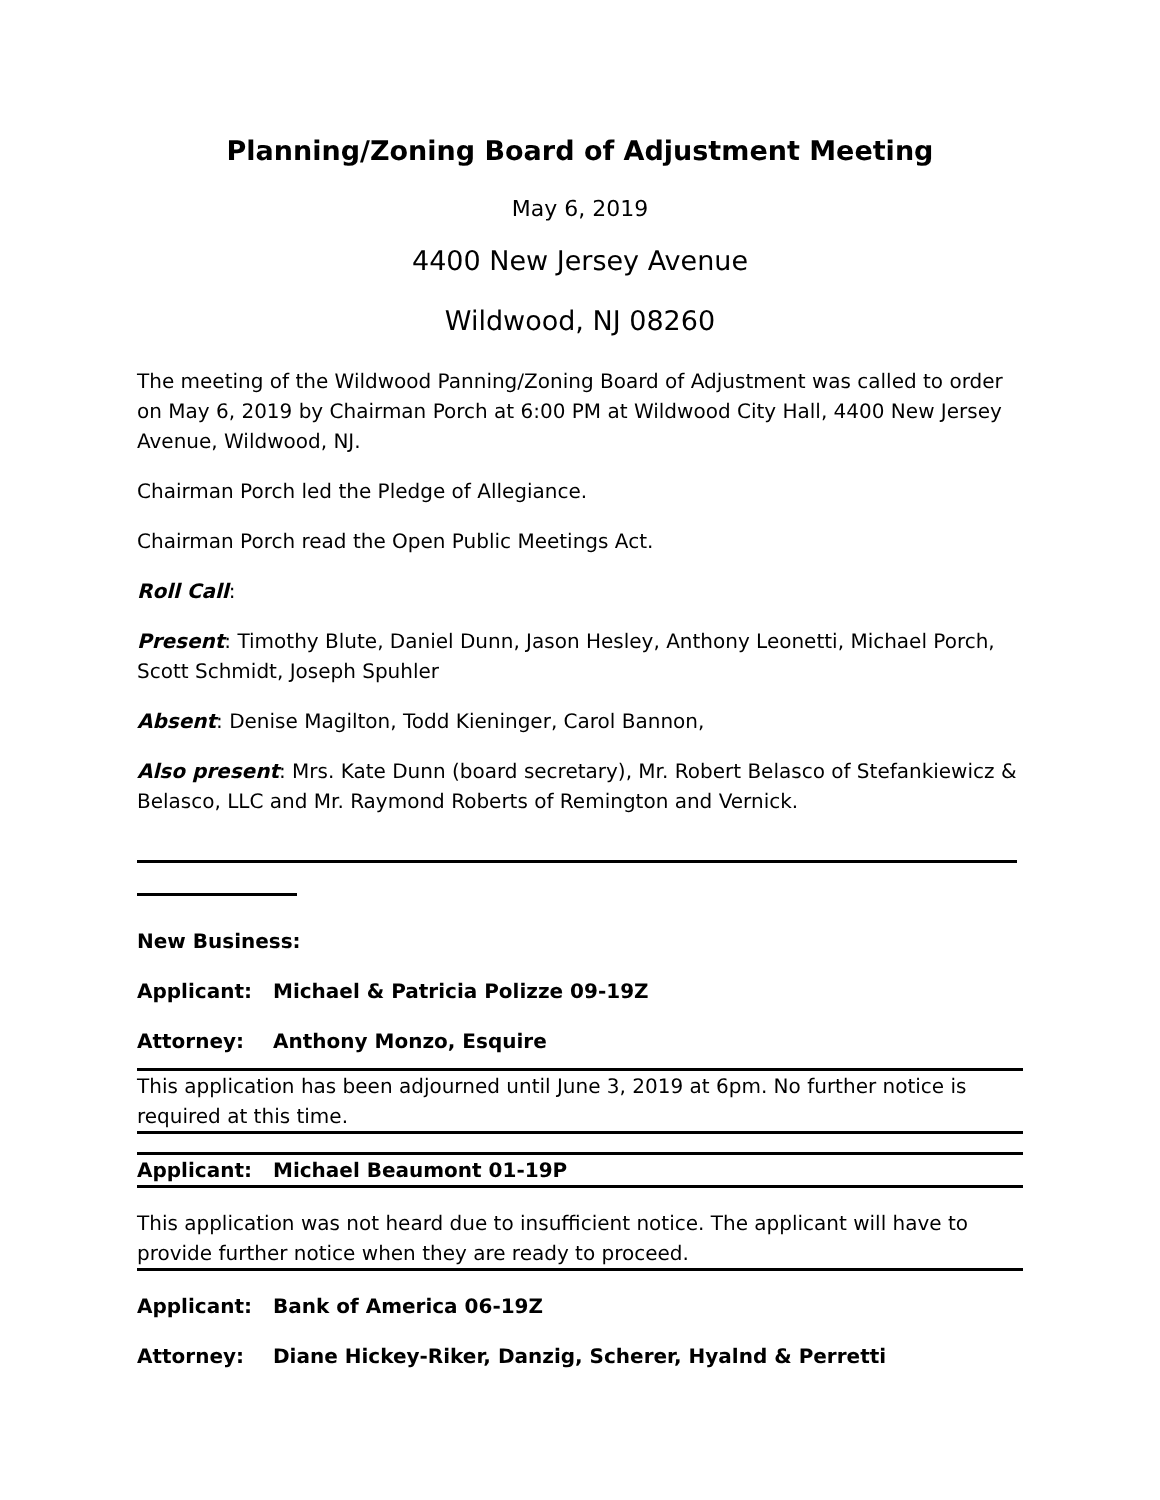Planning/Zoning Board of Adjustment Meeting
May 6, 2019
4400 New Jersey Avenue
Wildwood, NJ 08260
The meeting of the Wildwood Panning/Zoning Board of Adjustment was called to order on May 6, 2019 by Chairman Porch at 6:00 PM at Wildwood City Hall, 4400 New Jersey Avenue, Wildwood, NJ.
Chairman Porch led the Pledge of Allegiance.
Chairman Porch read the Open Public Meetings Act.
Roll Call:
Present: Timothy Blute, Daniel Dunn, Jason Hesley, Anthony Leonetti, Michael Porch, Scott Schmidt, Joseph Spuhler
Absent: Denise Magilton, Todd Kieninger, Carol Bannon,
Also present: Mrs. Kate Dunn (board secretary), Mr. Robert Belasco of Stefankiewicz & Belasco, LLC and Mr. Raymond Roberts of Remington and Vernick.
New Business:
Applicant: Michael & Patricia Polizze 09-19Z
Attorney: Anthony Monzo, Esquire
This application has been adjourned until June 3, 2019 at 6pm. No further notice is required at this time.
Applicant: Michael Beaumont 01-19P
This application was not heard due to insufficient notice. The applicant will have to provide further notice when they are ready to proceed.
Applicant: Bank of America 06-19Z
Attorney: Diane Hickey-Riker, Danzig, Scherer, Hyalnd & Perretti